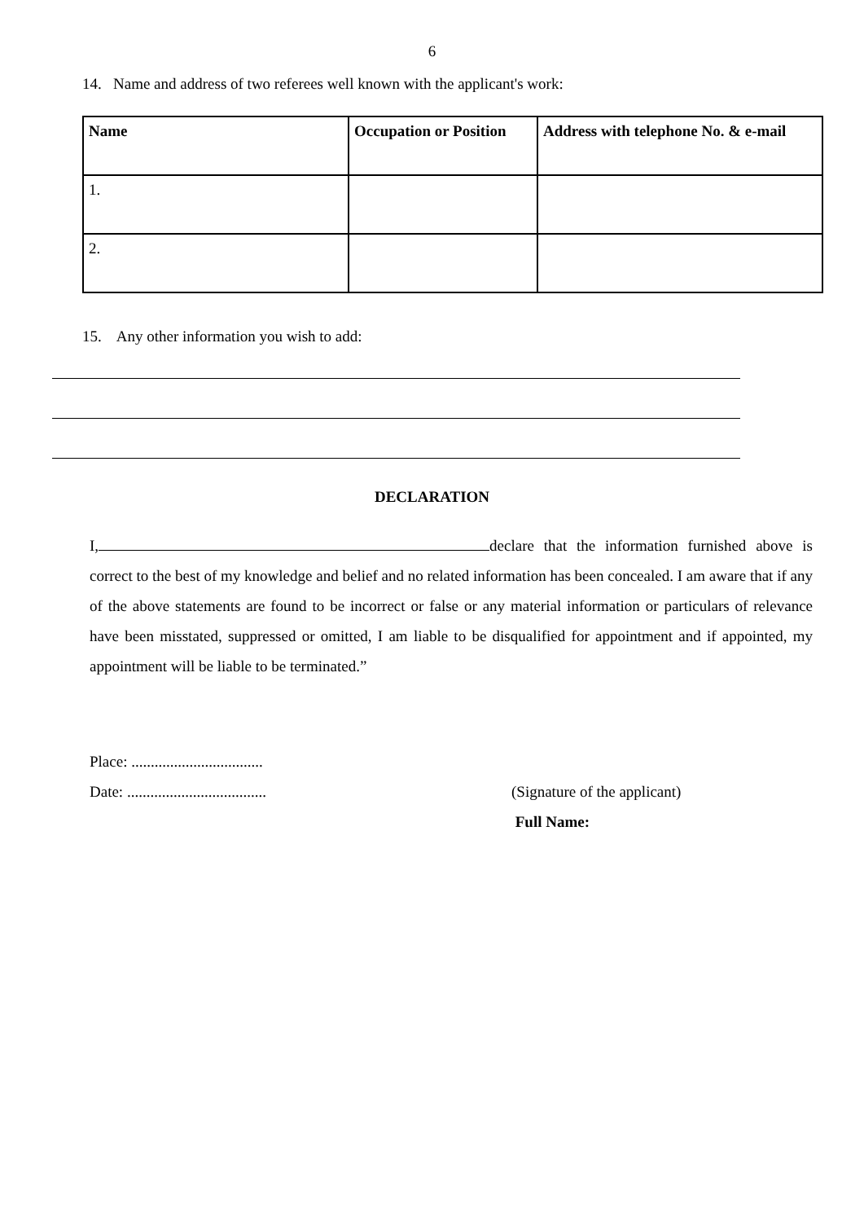6
14. Name and address of two referees well known with the applicant's work:
| Name | Occupation or Position | Address with telephone No. & e-mail |
| --- | --- | --- |
| 1. | | |
| 2. | | |
15. Any other information you wish to add:
DECLARATION
I, declare that the information furnished above is correct to the best of my knowledge and belief and no related information has been concealed. I am aware that if any of the above statements are found to be incorrect or false or any material information or particulars of relevance have been misstated, suppressed or omitted, I am liable to be disqualified for appointment and if appointed, my appointment will be liable to be terminated.”
Place: ..................................
Date: ....................................
(Signature of the applicant)
Full Name: